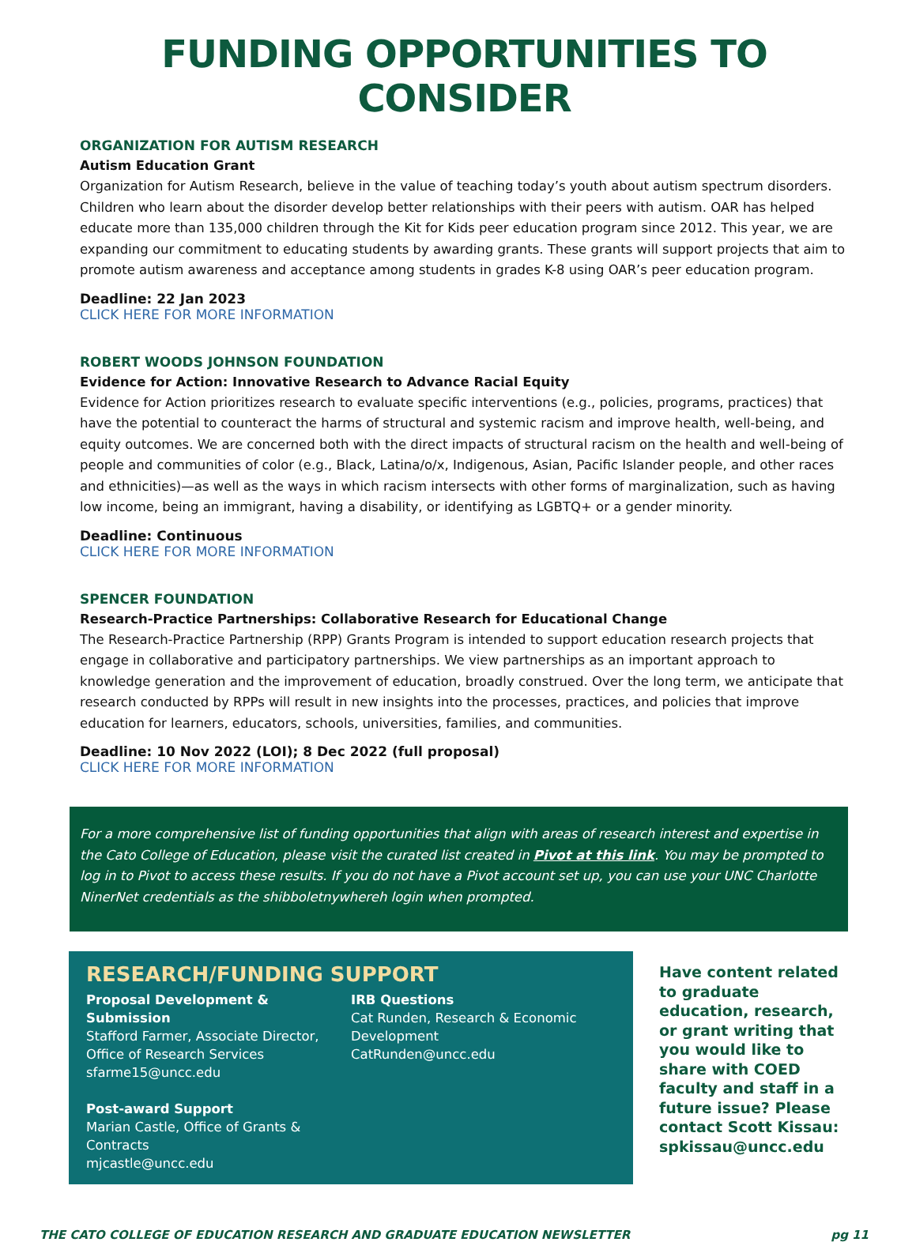FUNDING OPPORTUNITIES TO CONSIDER
ORGANIZATION FOR AUTISM RESEARCH
Autism Education Grant
Organization for Autism Research, believe in the value of teaching today’s youth about autism spectrum disorders. Children who learn about the disorder develop better relationships with their peers with autism. OAR has helped educate more than 135,000 children through the Kit for Kids peer education program since 2012. This year, we are expanding our commitment to educating students by awarding grants. These grants will support projects that aim to promote autism awareness and acceptance among students in grades K-8 using OAR’s peer education program.
Deadline: 22 Jan 2023
CLICK HERE FOR MORE INFORMATION
ROBERT WOODS JOHNSON FOUNDATION
Evidence for Action: Innovative Research to Advance Racial Equity
Evidence for Action prioritizes research to evaluate specific interventions (e.g., policies, programs, practices) that have the potential to counteract the harms of structural and systemic racism and improve health, well-being, and equity outcomes. We are concerned both with the direct impacts of structural racism on the health and well-being of people and communities of color (e.g., Black, Latina/o/x, Indigenous, Asian, Pacific Islander people, and other races and ethnicities)—as well as the ways in which racism intersects with other forms of marginalization, such as having low income, being an immigrant, having a disability, or identifying as LGBTQ+ or a gender minority.
Deadline: Continuous
CLICK HERE FOR MORE INFORMATION
SPENCER FOUNDATION
Research-Practice Partnerships: Collaborative Research for Educational Change
The Research-Practice Partnership (RPP) Grants Program is intended to support education research projects that engage in collaborative and participatory partnerships. We view partnerships as an important approach to knowledge generation and the improvement of education, broadly construed. Over the long term, we anticipate that research conducted by RPPs will result in new insights into the processes, practices, and policies that improve education for learners, educators, schools, universities, families, and communities.
Deadline: 10 Nov 2022 (LOI); 8 Dec 2022 (full proposal)
CLICK HERE FOR MORE INFORMATION
For a more comprehensive list of funding opportunities that align with areas of research interest and expertise in the Cato College of Education, please visit the curated list created in Pivot at this link. You may be prompted to log in to Pivot to access these results. If you do not have a Pivot account set up, you can use your UNC Charlotte NinerNet credentials as the shibboletnywhereh login when prompted.
RESEARCH/FUNDING SUPPORT
Proposal Development & Submission
Stafford Farmer, Associate Director, Office of Research Services
sfarme15@uncc.edu
Post-award Support
Marian Castle, Office of Grants & Contracts
mjcastle@uncc.edu
IRB Questions
Cat Runden, Research & Economic Development
CatRunden@uncc.edu
Have content related to graduate education, research, or grant writing that you would like to share with COED faculty and staff in a future issue? Please contact Scott Kissau: spkissau@uncc.edu
THE CATO COLLEGE OF EDUCATION RESEARCH AND GRADUATE EDUCATION NEWSLETTER pg 11